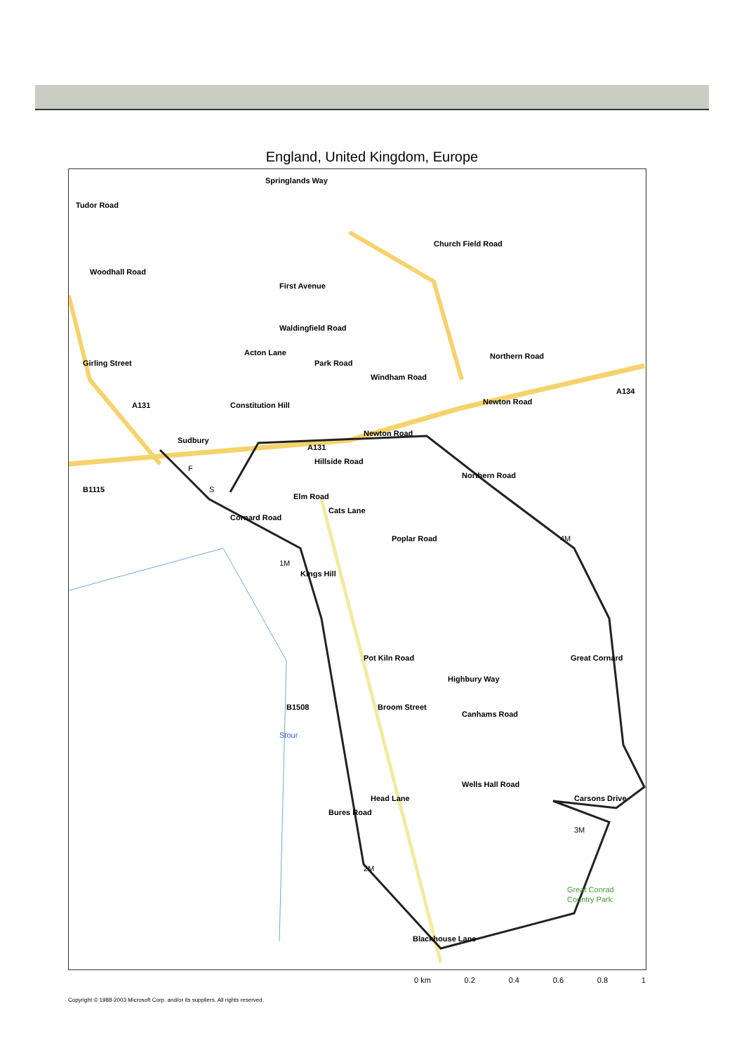England, United Kingdom, Europe
Tudor Road
Woodhall Road
Springlands Way
First Avenue
Church Field Road
Acton Lane
Waldingfield Road
Park Road
Northern Road
Windham Road
A134
Newton Road
Girling Street
A131
Constitution Hill
Sudbury
Newton Road
A131
Hillside Road
B1115
Elm Road
Cats Lane
Northern Road
Cornard Road
Poplar Road
Kings Hill
Pot Kiln Road
Highbury Way
Great Cornard
B1508
Broom Street
Canhams Road
Stour
Head Lane
Wells Hall Road
Carsons Drive
Bures Road
Blackhouse Lane
Great Conrad
Country Park
F
S
1M
4M
2M
3M
0 km 0.2 0.4 0.6 0.8 1
Copyright © 1988-2003 Microsoft Corp. and/or its suppliers. All rights reserved.